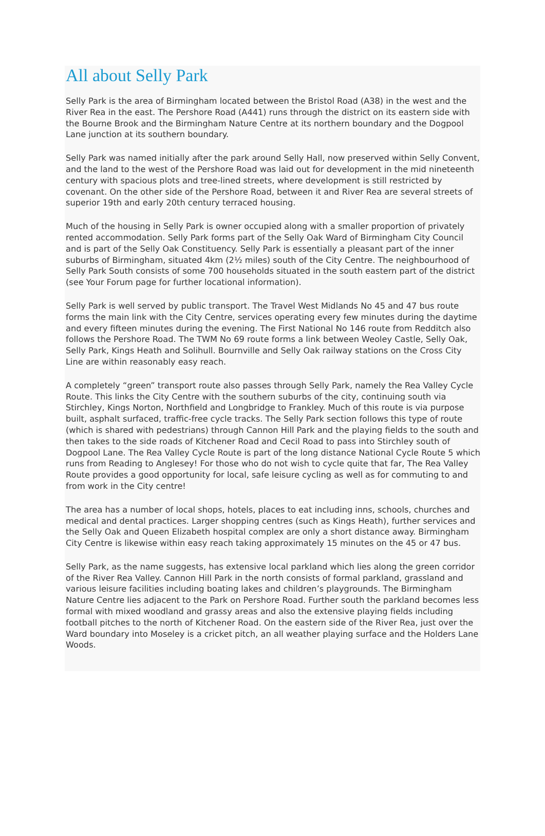All about Selly Park
Selly Park is the area of Birmingham located between the Bristol Road (A38) in the west and the River Rea in the east. The Pershore Road (A441) runs through the district on its eastern side with the Bourne Brook and the Birmingham Nature Centre at its northern boundary and the Dogpool Lane junction at its southern boundary.
Selly Park was named initially after the park around Selly Hall, now preserved within Selly Convent, and the land to the west of the Pershore Road was laid out for development in the mid nineteenth century with spacious plots and tree-lined streets, where development is still restricted by covenant. On the other side of the Pershore Road, between it and River Rea are several streets of superior 19th and early 20th century terraced housing.
Much of the housing in Selly Park is owner occupied along with a smaller proportion of privately rented accommodation. Selly Park forms part of the Selly Oak Ward of Birmingham City Council and is part of the Selly Oak Constituency. Selly Park is essentially a pleasant part of the inner suburbs of Birmingham, situated 4km (2½ miles) south of the City Centre. The neighbourhood of Selly Park South consists of some 700 households situated in the south eastern part of the district (see Your Forum page for further locational information).
Selly Park is well served by public transport. The Travel West Midlands No 45 and 47 bus route forms the main link with the City Centre, services operating every few minutes during the daytime and every fifteen minutes during the evening. The First National No 146 route from Redditch also follows the Pershore Road. The TWM No 69 route forms a link between Weoley Castle, Selly Oak, Selly Park, Kings Heath and Solihull. Bournville and Selly Oak railway stations on the Cross City Line are within reasonably easy reach.
A completely “green” transport route also passes through Selly Park, namely the Rea Valley Cycle Route. This links the City Centre with the southern suburbs of the city, continuing south via Stirchley, Kings Norton, Northfield and Longbridge to Frankley. Much of this route is via purpose built, asphalt surfaced, traffic-free cycle tracks. The Selly Park section follows this type of route (which is shared with pedestrians) through Cannon Hill Park and the playing fields to the south and then takes to the side roads of Kitchener Road and Cecil Road to pass into Stirchley south of Dogpool Lane. The Rea Valley Cycle Route is part of the long distance National Cycle Route 5 which runs from Reading to Anglesey! For those who do not wish to cycle quite that far, The Rea Valley Route provides a good opportunity for local, safe leisure cycling as well as for commuting to and from work in the City centre!
The area has a number of local shops, hotels, places to eat including inns, schools, churches and medical and dental practices. Larger shopping centres (such as Kings Heath), further services and the Selly Oak and Queen Elizabeth hospital complex are only a short distance away. Birmingham City Centre is likewise within easy reach taking approximately 15 minutes on the 45 or 47 bus.
Selly Park, as the name suggests, has extensive local parkland which lies along the green corridor of the River Rea Valley. Cannon Hill Park in the north consists of formal parkland, grassland and various leisure facilities including boating lakes and children’s playgrounds. The Birmingham Nature Centre lies adjacent to the Park on Pershore Road. Further south the parkland becomes less formal with mixed woodland and grassy areas and also the extensive playing fields including football pitches to the north of Kitchener Road. On the eastern side of the River Rea, just over the Ward boundary into Moseley is a cricket pitch, an all weather playing surface and the Holders Lane Woods.